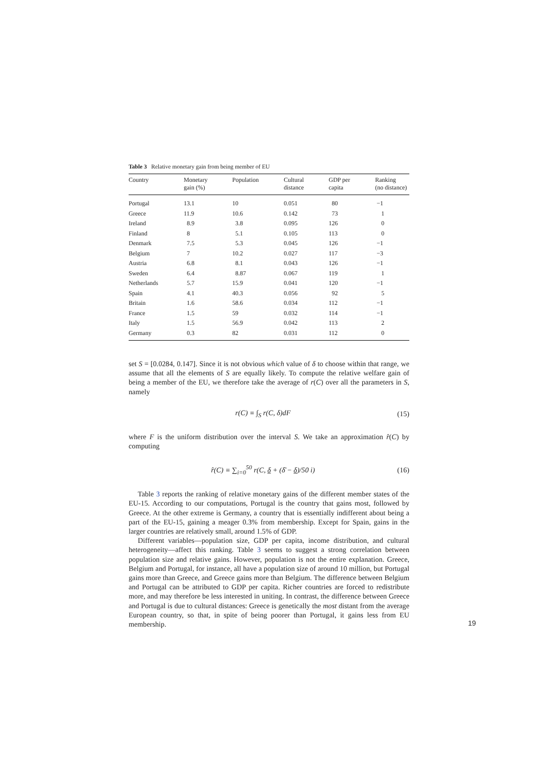Table 3 Relative monetary gain from being member of EU
| Country | Monetary gain (%) | Population | Cultural distance | GDP per capita | Ranking (no distance) |
| --- | --- | --- | --- | --- | --- |
| Portugal | 13.1 | 10 | 0.051 | 80 | −1 |
| Greece | 11.9 | 10.6 | 0.142 | 73 | 1 |
| Ireland | 8.9 | 3.8 | 0.095 | 126 | 0 |
| Finland | 8 | 5.1 | 0.105 | 113 | 0 |
| Denmark | 7.5 | 5.3 | 0.045 | 126 | −1 |
| Belgium | 7 | 10.2 | 0.027 | 117 | −3 |
| Austria | 6.8 | 8.1 | 0.043 | 126 | −1 |
| Sweden | 6.4 | 8.87 | 0.067 | 119 | 1 |
| Netherlands | 5.7 | 15.9 | 0.041 | 120 | −1 |
| Spain | 4.1 | 40.3 | 0.056 | 92 | 5 |
| Britain | 1.6 | 58.6 | 0.034 | 112 | −1 |
| France | 1.5 | 59 | 0.032 | 114 | −1 |
| Italy | 1.5 | 56.9 | 0.042 | 113 | 2 |
| Germany | 0.3 | 82 | 0.031 | 112 | 0 |
set S = [0.0284, 0.147]. Since it is not obvious which value of δ to choose within that range, we assume that all the elements of S are equally likely. To compute the relative welfare gain of being a member of the EU, we therefore take the average of r(C) over all the parameters in S, namely
r(C) ≡ ∫<sub>S</sub> r(C, δ)dF (15)
where F is the uniform distribution over the interval S. We take an approximation r̂(C) by computing
r̂(C) ≡ ∑<sub>i=0</sub><sup>50</sup> r(C, δ + (δ̄ − δ)/50 i) (16)
Table 3 reports the ranking of relative monetary gains of the different member states of the EU-15. According to our computations, Portugal is the country that gains most, followed by Greece. At the other extreme is Germany, a country that is essentially indifferent about being a part of the EU-15, gaining a meager 0.3% from membership. Except for Spain, gains in the larger countries are relatively small, around 1.5% of GDP.
Different variables—population size, GDP per capita, income distribution, and cultural heterogeneity—affect this ranking. Table 3 seems to suggest a strong correlation between population size and relative gains. However, population is not the entire explanation. Greece, Belgium and Portugal, for instance, all have a population size of around 10 million, but Portugal gains more than Greece, and Greece gains more than Belgium. The difference between Belgium and Portugal can be attributed to GDP per capita. Richer countries are forced to redistribute more, and may therefore be less interested in uniting. In contrast, the difference between Greece and Portugal is due to cultural distances: Greece is genetically the most distant from the average European country, so that, in spite of being poorer than Portugal, it gains less from EU membership.
19